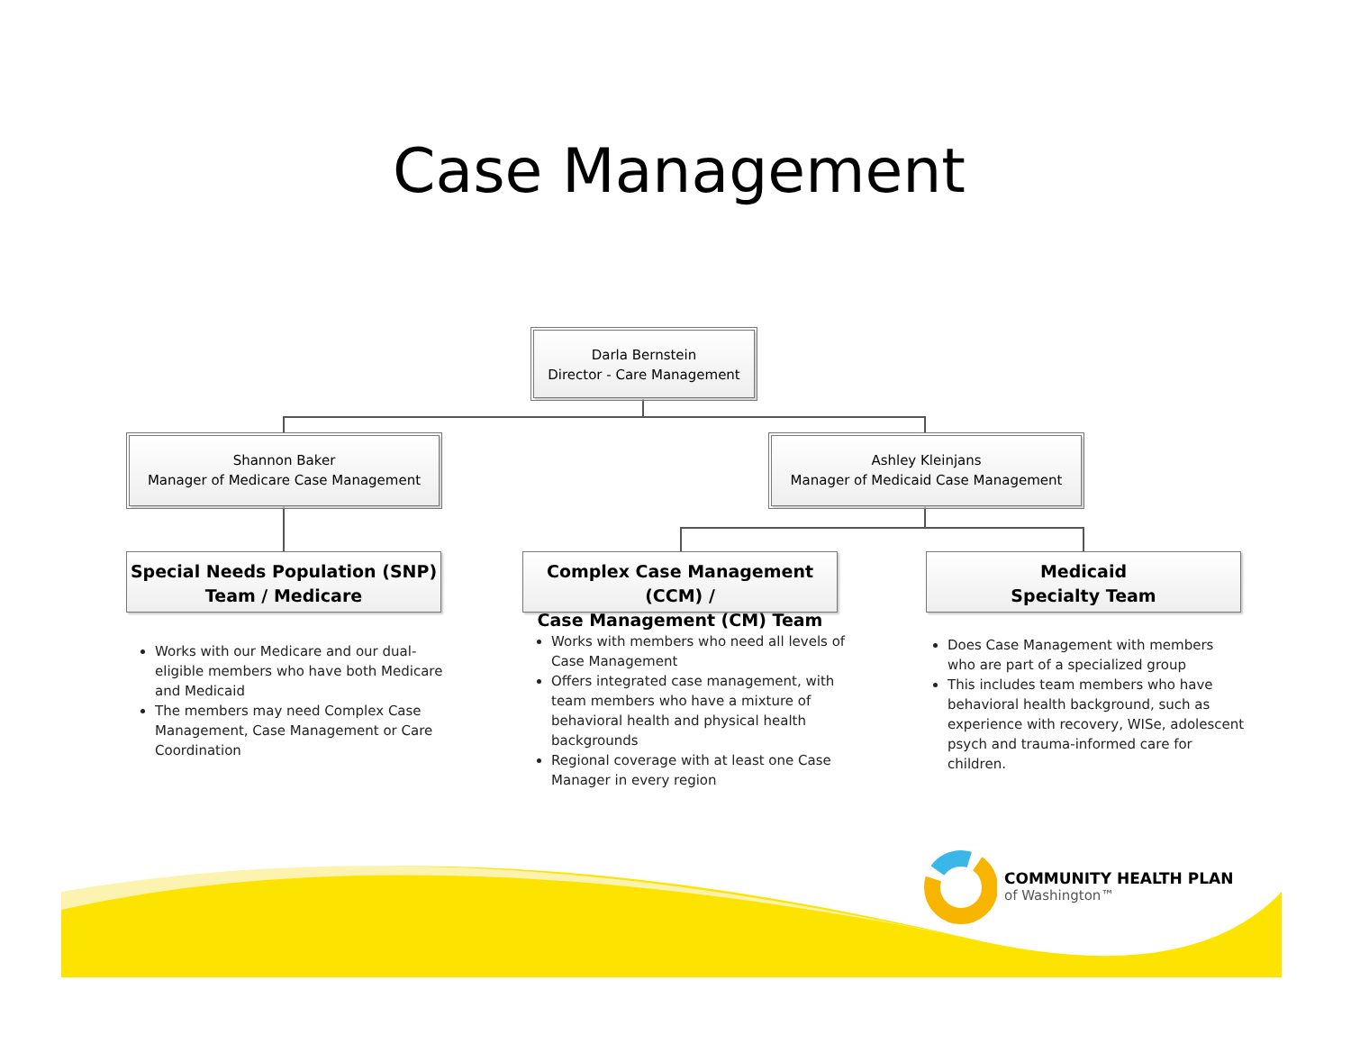Case Management
Darla Bernstein
Director - Care Management
Shannon Baker
Manager of Medicare Case Management
Ashley Kleinjans
Manager of Medicaid Case Management
Special Needs Population (SNP)
Team / Medicare
Complex Case Management (CCM) /
Case Management (CM) Team
Medicaid
Specialty Team
Works with our Medicare and our dual-eligible members who have both Medicare and Medicaid
The members may need Complex Case Management, Case Management or Care Coordination
Works with members who need all levels of Case Management
Offers integrated case management, with team members who have a mixture of behavioral health and physical health backgrounds
Regional coverage with at least one Case Manager in every region
Does Case Management with members who are part of a specialized group
This includes team members who have behavioral health background, such as experience with recovery, WISe, adolescent psych and trauma-informed care for children.
COMMUNITY HEALTH PLAN
of Washington™